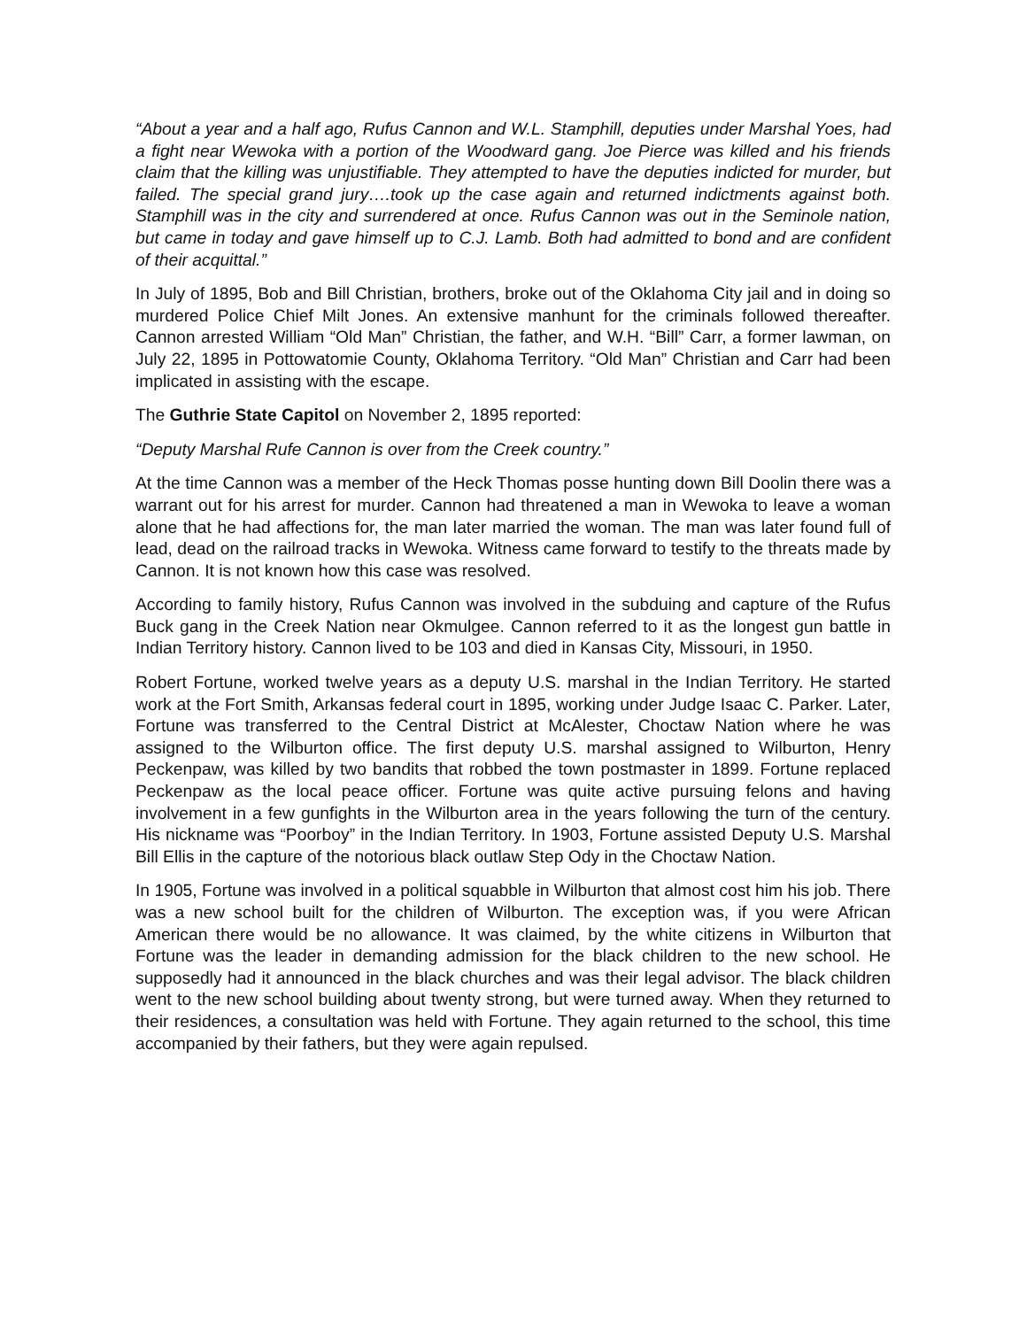“About a year and a half ago, Rufus Cannon and W.L. Stamphill, deputies under Marshal Yoes, had a fight near Wewoka with a portion of the Woodward gang. Joe Pierce was killed and his friends claim that the killing was unjustifiable. They attempted to have the deputies indicted for murder, but failed. The special grand jury….took up the case again and returned indictments against both. Stamphill was in the city and surrendered at once. Rufus Cannon was out in the Seminole nation, but came in today and gave himself up to C.J. Lamb. Both had admitted to bond and are confident of their acquittal.”
In July of 1895, Bob and Bill Christian, brothers, broke out of the Oklahoma City jail and in doing so murdered Police Chief Milt Jones. An extensive manhunt for the criminals followed thereafter. Cannon arrested William “Old Man” Christian, the father, and W.H. “Bill” Carr, a former lawman, on July 22, 1895 in Pottowatomie County, Oklahoma Territory. “Old Man” Christian and Carr had been implicated in assisting with the escape.
The Guthrie State Capitol on November 2, 1895 reported:
“Deputy Marshal Rufe Cannon is over from the Creek country.”
At the time Cannon was a member of the Heck Thomas posse hunting down Bill Doolin there was a warrant out for his arrest for murder. Cannon had threatened a man in Wewoka to leave a woman alone that he had affections for, the man later married the woman. The man was later found full of lead, dead on the railroad tracks in Wewoka. Witness came forward to testify to the threats made by Cannon. It is not known how this case was resolved.
According to family history, Rufus Cannon was involved in the subduing and capture of the Rufus Buck gang in the Creek Nation near Okmulgee. Cannon referred to it as the longest gun battle in Indian Territory history. Cannon lived to be 103 and died in Kansas City, Missouri, in 1950.
Robert Fortune, worked twelve years as a deputy U.S. marshal in the Indian Territory. He started work at the Fort Smith, Arkansas federal court in 1895, working under Judge Isaac C. Parker. Later, Fortune was transferred to the Central District at McAlester, Choctaw Nation where he was assigned to the Wilburton office. The first deputy U.S. marshal assigned to Wilburton, Henry Peckenpaw, was killed by two bandits that robbed the town postmaster in 1899. Fortune replaced Peckenpaw as the local peace officer. Fortune was quite active pursuing felons and having involvement in a few gunfights in the Wilburton area in the years following the turn of the century. His nickname was “Poorboy” in the Indian Territory. In 1903, Fortune assisted Deputy U.S. Marshal Bill Ellis in the capture of the notorious black outlaw Step Ody in the Choctaw Nation.
In 1905, Fortune was involved in a political squabble in Wilburton that almost cost him his job. There was a new school built for the children of Wilburton. The exception was, if you were African American there would be no allowance. It was claimed, by the white citizens in Wilburton that Fortune was the leader in demanding admission for the black children to the new school. He supposedly had it announced in the black churches and was their legal advisor. The black children went to the new school building about twenty strong, but were turned away. When they returned to their residences, a consultation was held with Fortune. They again returned to the school, this time accompanied by their fathers, but they were again repulsed.